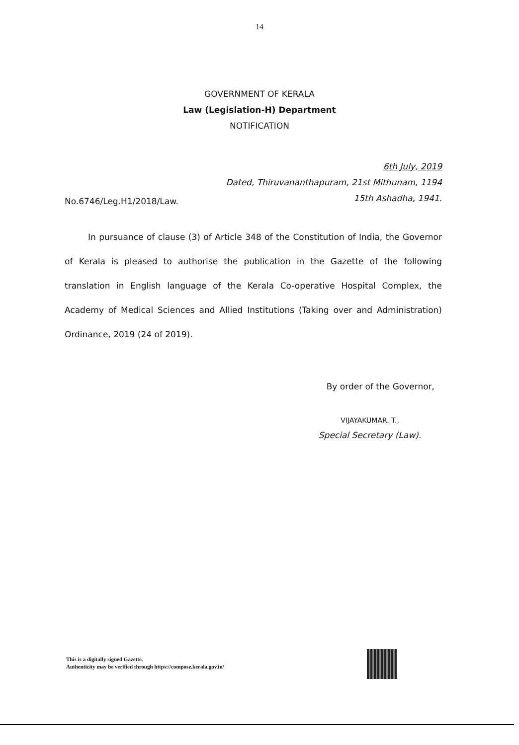14
GOVERNMENT OF KERALA
Law (Legislation-H) Department
NOTIFICATION
No.6746/Leg.H1/2018/Law.
6th July, 2019
Dated, Thiruvananthapuram, 21st Mithunam, 1194
15th Ashadha, 1941.
In pursuance of clause (3) of Article 348 of the Constitution of India, the Governor of Kerala is pleased to authorise the publication in the Gazette of the following translation in English language of the Kerala Co-operative Hospital Complex, the Academy of Medical Sciences and Allied Institutions (Taking over and Administration) Ordinance, 2019 (24 of 2019).
By order of the Governor,
VIJAYAKUMAR. T.,
Special Secretary (Law).
This is a digitally signed Gazette.
Authenticity may be verified through https://compose.kerala.gov.in/